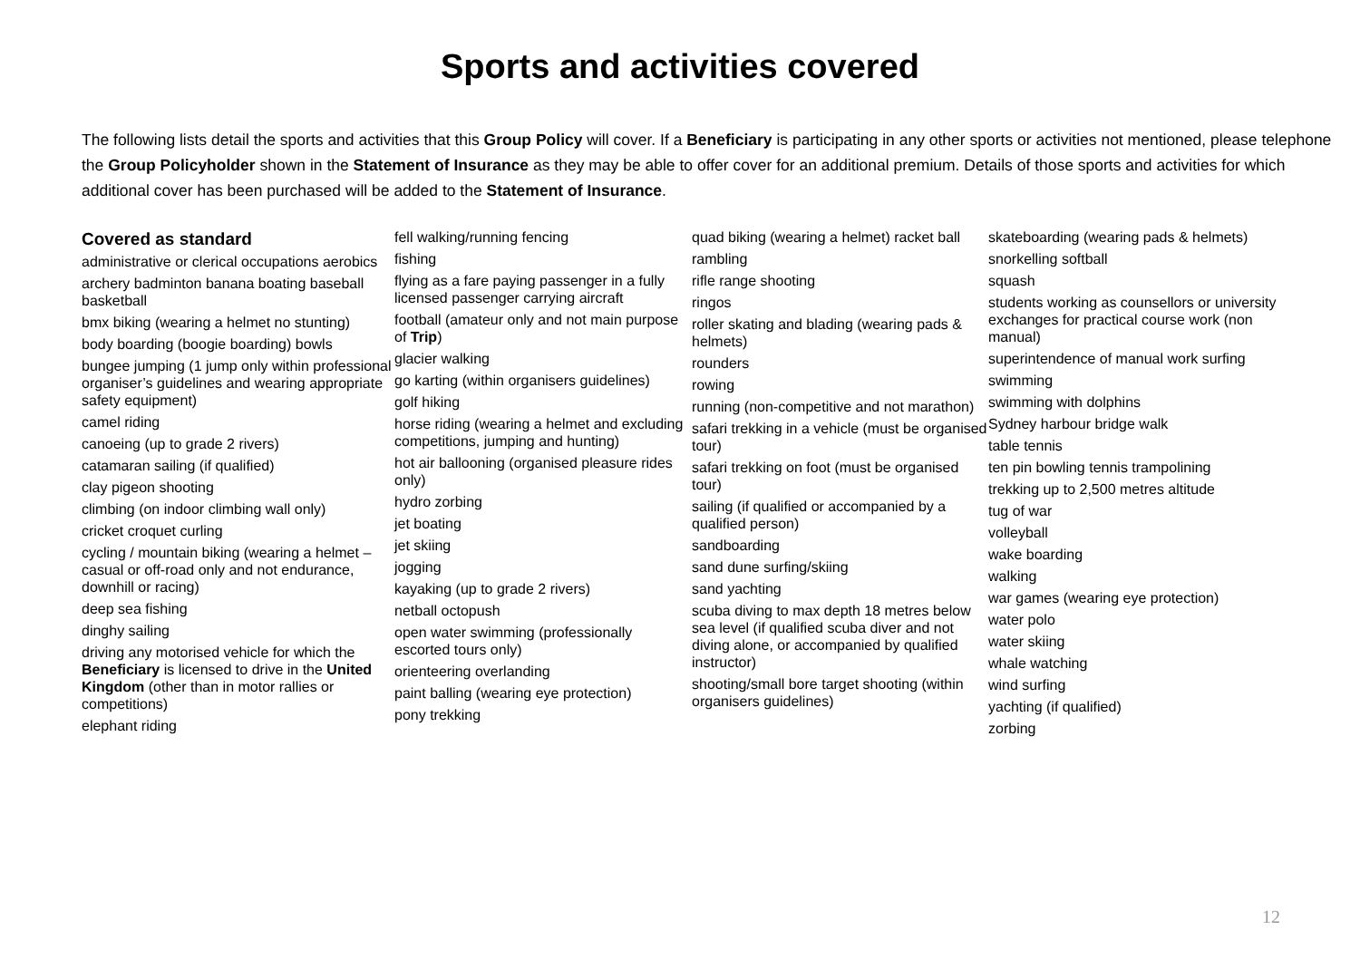Sports and activities covered
The following lists detail the sports and activities that this Group Policy will cover. If a Beneficiary is participating in any other sports or activities not mentioned, please telephone the Group Policyholder shown in the Statement of Insurance as they may be able to offer cover for an additional premium. Details of those sports and activities for which additional cover has been purchased will be added to the Statement of Insurance.
Covered as standard
administrative or clerical occupations aerobics
archery badminton banana boating baseball basketball
bmx biking (wearing a helmet no stunting)
body boarding (boogie boarding) bowls
bungee jumping (1 jump only within professional organiser’s guidelines and wearing appropriate safety equipment)
camel riding
canoeing (up to grade 2 rivers)
catamaran sailing (if qualified)
clay pigeon shooting
climbing (on indoor climbing wall only)
cricket croquet curling
cycling / mountain biking (wearing a helmet – casual or off-road only and not endurance, downhill or racing)
deep sea fishing
dinghy sailing
driving any motorised vehicle for which the Beneficiary is licensed to drive in the United Kingdom (other than in motor rallies or competitions)
elephant riding
fell walking/running fencing
fishing
flying as a fare paying passenger in a fully licensed passenger carrying aircraft
football (amateur only and not main purpose of Trip)
glacier walking
go karting (within organisers guidelines)
golf hiking
horse riding (wearing a helmet and excluding competitions, jumping and hunting)
hot air ballooning (organised pleasure rides only)
hydro zorbing
jet boating
jet skiing
jogging
kayaking (up to grade 2 rivers)
netball octopush
open water swimming (professionally escorted tours only)
orienteering overlanding
paint balling (wearing eye protection)
pony trekking
quad biking (wearing a helmet) racket ball
rambling
rifle range shooting
ringos
roller skating and blading (wearing pads & helmets)
rounders
rowing
running (non-competitive and not marathon)
safari trekking in a vehicle (must be organised tour)
safari trekking on foot (must be organised tour)
sailing (if qualified or accompanied by a qualified person)
sandboarding
sand dune surfing/skiing
sand yachting
scuba diving to max depth 18 metres below sea level (if qualified scuba diver and not diving alone, or accompanied by qualified instructor)
shooting/small bore target shooting (within organisers guidelines)
skateboarding (wearing pads & helmets)
snorkelling softball
squash
students working as counsellors or university exchanges for practical course work (non manual)
superintendence of manual work surfing
swimming
swimming with dolphins
Sydney harbour bridge walk
table tennis
ten pin bowling tennis trampolining
trekking up to 2,500 metres altitude
tug of war
volleyball
wake boarding
walking
war games (wearing eye protection)
water polo
water skiing
whale watching
wind surfing
yachting (if qualified)
zorbing
12